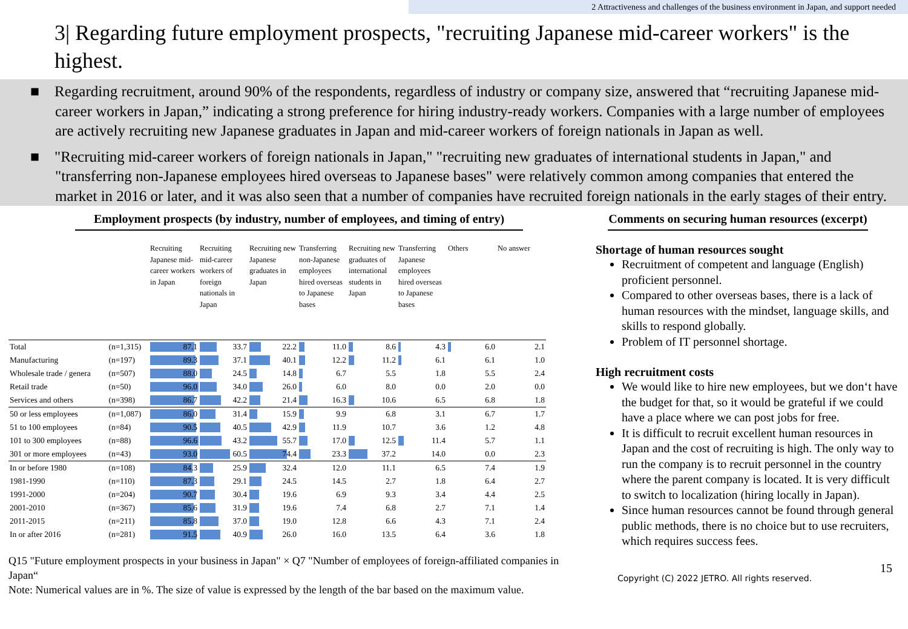2 Attractiveness and challenges of the business environment in Japan, and support needed
3| Regarding future employment prospects, "recruiting Japanese mid-career workers" is the highest.
■ Regarding recruitment, around 90% of the respondents, regardless of industry or company size, answered that “recruiting Japanese mid-career workers in Japan,” indicating a strong preference for hiring industry-ready workers. Companies with a large number of employees are actively recruiting new Japanese graduates in Japan and mid-career workers of foreign nationals in Japan as well.
■ "Recruiting mid-career workers of foreign nationals in Japan," "recruiting new graduates of international students in Japan," and "transferring non-Japanese employees hired overseas to Japanese bases" were relatively common among companies that entered the market in 2016 or later, and it was also seen that a number of companies have recruited foreign nationals in the early stages of their entry.
Employment prospects (by industry, number of employees, and timing of entry)
| | | Recruiting Japanese mid-career workers in Japan | Recruiting mid-career workers of foreign nationals in Japan | Recruiting new Japanese graduates in Japan | Transferring non-Japanese employees hired overseas to Japanese bases | Recruiting new graduates of international students in Japan | Transferring Japanese employees hired overseas to Japanese bases | Others | No answer |
| --- | --- | --- | --- | --- | --- | --- | --- | --- | --- |
| Total | (n=1,315) | 87.1 | 33.7 | 22.2 | 11.0 | 8.6 | 4.3 | 6.0 | 2.1 |
| Manufacturing | (n=197) | 89.3 | 37.1 | 40.1 | 12.2 | 11.2 | 6.1 | 6.1 | 1.0 |
| Wholesale trade / genera | (n=507) | 88.0 | 24.5 | 14.8 | 6.7 | 5.5 | 1.8 | 5.5 | 2.4 |
| Retail trade | (n=50) | 96.0 | 34.0 | 26.0 | 6.0 | 8.0 | 0.0 | 2.0 | 0.0 |
| Services and others | (n=398) | 86.7 | 42.2 | 21.4 | 16.3 | 10.6 | 6.5 | 6.8 | 1.8 |
| 50 or less employees | (n=1,087) | 86.0 | 31.4 | 15.9 | 9.9 | 6.8 | 3.1 | 6.7 | 1.7 |
| 51 to 100 employees | (n=84) | 90.5 | 40.5 | 42.9 | 11.9 | 10.7 | 3.6 | 1.2 | 4.8 |
| 101 to 300 employees | (n=88) | 96.6 | 43.2 | 55.7 | 17.0 | 12.5 | 11.4 | 5.7 | 1.1 |
| 301 or more employees | (n=43) | 93.0 | 60.5 | 74.4 | 23.3 | 37.2 | 14.0 | 0.0 | 2.3 |
| In or before 1980 | (n=108) | 84.3 | 25.9 | 32.4 | 12.0 | 11.1 | 6.5 | 7.4 | 1.9 |
| 1981-1990 | (n=110) | 87.3 | 29.1 | 24.5 | 14.5 | 2.7 | 1.8 | 6.4 | 2.7 |
| 1991-2000 | (n=204) | 90.7 | 30.4 | 19.6 | 6.9 | 9.3 | 3.4 | 4.4 | 2.5 |
| 2001-2010 | (n=367) | 85.6 | 31.9 | 19.6 | 7.4 | 6.8 | 2.7 | 7.1 | 1.4 |
| 2011-2015 | (n=211) | 85.8 | 37.0 | 19.0 | 12.8 | 6.6 | 4.3 | 7.1 | 2.4 |
| In or after 2016 | (n=281) | 91.5 | 40.9 | 26.0 | 16.0 | 13.5 | 6.4 | 3.6 | 1.8 |
Q15 "Future employment prospects in your business in Japan" × Q7 "Number of employees of foreign-affiliated companies in Japan“
Note: Numerical values are in %. The size of value is expressed by the length of the bar based on the maximum value.
Comments on securing human resources (excerpt)
Shortage of human resources sought
Recruitment of competent and language (English) proficient personnel.
Compared to other overseas bases, there is a lack of human resources with the mindset, language skills, and skills to respond globally.
Problem of IT personnel shortage.
High recruitment costs
We would like to hire new employees, but we don‘t have the budget for that, so it would be grateful if we could have a place where we can post jobs for free.
It is difficult to recruit excellent human resources in Japan and the cost of recruiting is high. The only way to run the company is to recruit personnel in the country where the parent company is located. It is very difficult to switch to localization (hiring locally in Japan).
Since human resources cannot be found through general public methods, there is no choice but to use recruiters, which requires success fees.
Copyright (C) 2022 JETRO. All rights reserved. 15